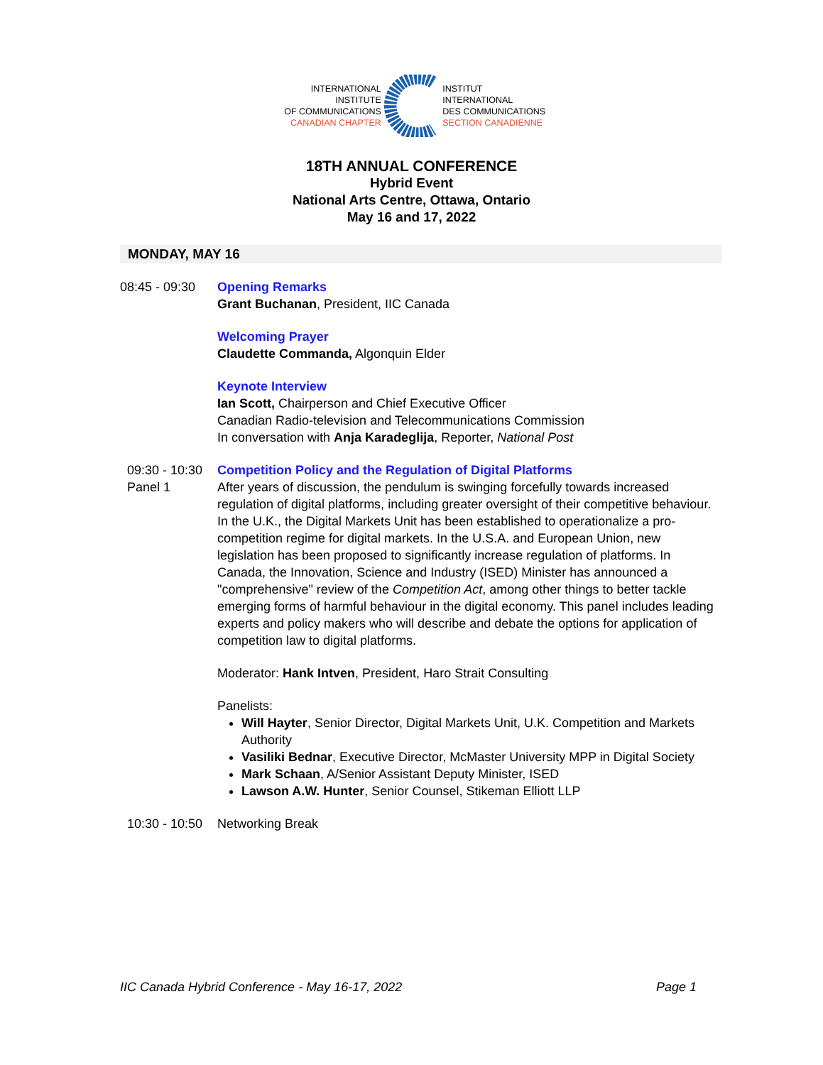INTERNATIONAL INSTITUTE
OF COMMUNICATIONS
CANADIAN CHAPTER
INSTITUT INTERNATIONAL
DES COMMUNICATIONS
SECTION CANADIENNE
18TH ANNUAL CONFERENCE
Hybrid Event
National Arts Centre, Ottawa, Ontario
May 16 and 17, 2022
MONDAY, MAY 16
08:45 - 09:30
Opening Remarks
Grant Buchanan, President, IIC Canada
Welcoming Prayer
Claudette Commanda, Algonquin Elder
Keynote Interview
Ian Scott, Chairperson and Chief Executive Officer
Canadian Radio-television and Telecommunications Commission
In conversation with Anja Karadeglija, Reporter, National Post
09:30 - 10:30
Panel 1
Competition Policy and the Regulation of Digital Platforms
After years of discussion, the pendulum is swinging forcefully towards increased regulation of digital platforms, including greater oversight of their competitive behaviour. In the U.K., the Digital Markets Unit has been established to operationalize a pro-competition regime for digital markets. In the U.S.A. and European Union, new legislation has been proposed to significantly increase regulation of platforms. In Canada, the Innovation, Science and Industry (ISED) Minister has announced a "comprehensive" review of the Competition Act, among other things to better tackle emerging forms of harmful behaviour in the digital economy. This panel includes leading experts and policy makers who will describe and debate the options for application of competition law to digital platforms.
Moderator: Hank Intven, President, Haro Strait Consulting
Panelists:
Will Hayter, Senior Director, Digital Markets Unit, U.K. Competition and Markets Authority
Vasiliki Bednar, Executive Director, McMaster University MPP in Digital Society
Mark Schaan, A/Senior Assistant Deputy Minister, ISED
Lawson A.W. Hunter, Senior Counsel, Stikeman Elliott LLP
10:30 - 10:50
Networking Break
IIC Canada Hybrid Conference - May 16-17, 2022 Page 1